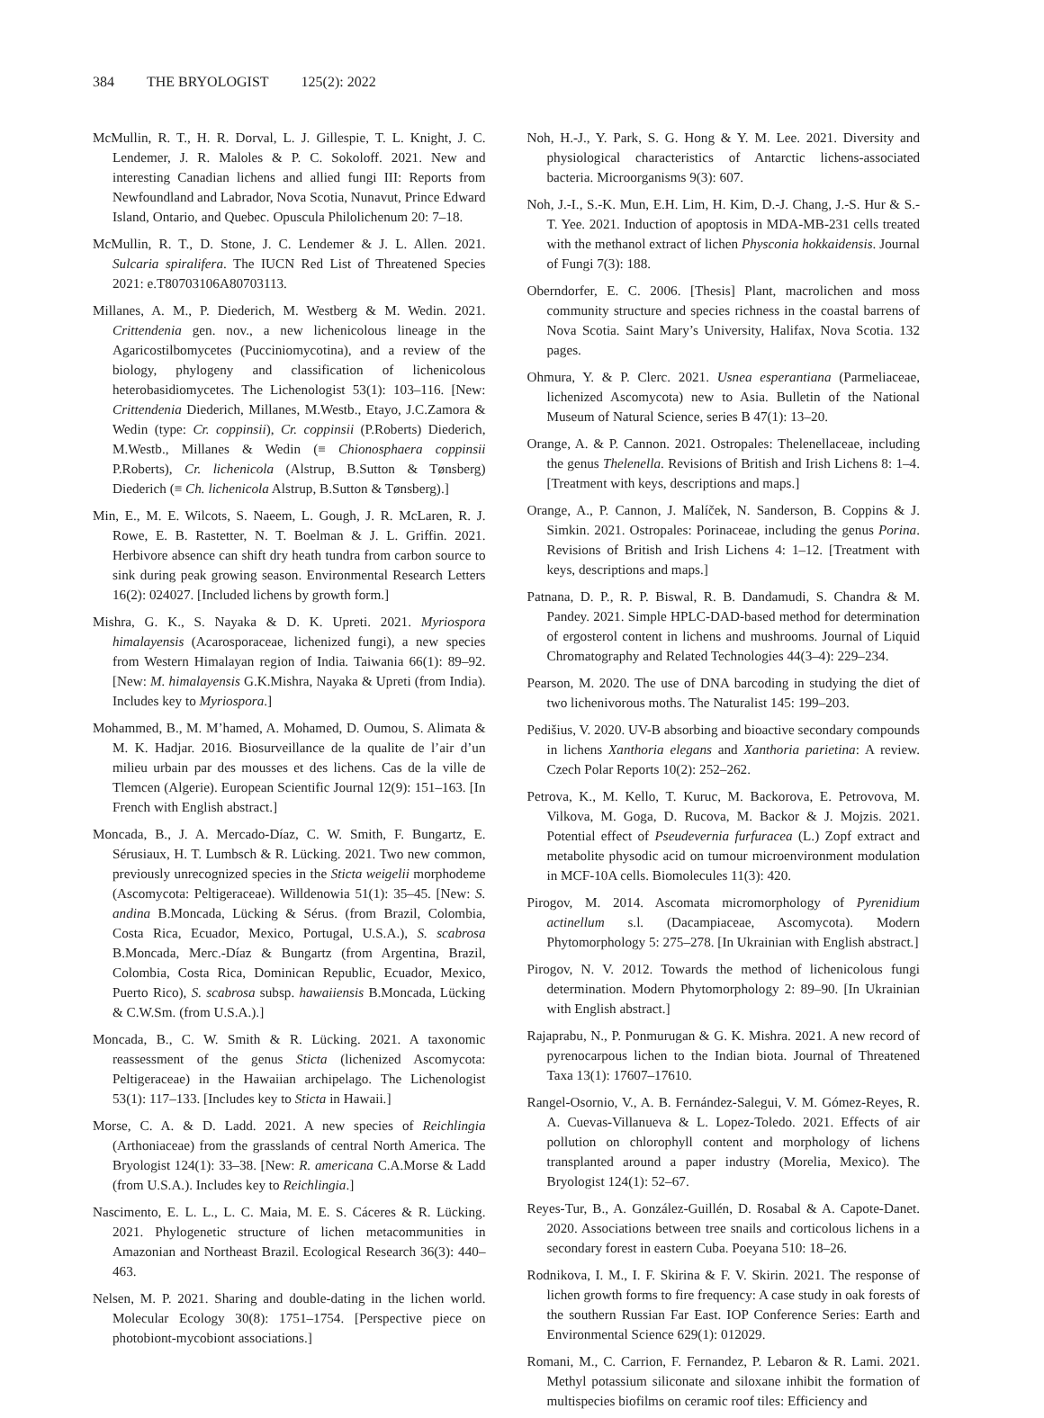384 THE BRYOLOGIST 125(2): 2022
McMullin, R. T., H. R. Dorval, L. J. Gillespie, T. L. Knight, J. C. Lendemer, J. R. Maloles & P. C. Sokoloff. 2021. New and interesting Canadian lichens and allied fungi III: Reports from Newfoundland and Labrador, Nova Scotia, Nunavut, Prince Edward Island, Ontario, and Quebec. Opuscula Philolichenum 20: 7–18.
McMullin, R. T., D. Stone, J. C. Lendemer & J. L. Allen. 2021. Sulcaria spiralifera. The IUCN Red List of Threatened Species 2021: e.T80703106A80703113.
Millanes, A. M., P. Diederich, M. Westberg & M. Wedin. 2021. Crittendenia gen. nov., a new lichenicolous lineage in the Agaricostilbomycetes (Pucciniomycotina), and a review of the biology, phylogeny and classification of lichenicolous heterobasidiomycetes. The Lichenologist 53(1): 103–116. [New: Crittendenia Diederich, Millanes, M.Westb., Etayo, J.C.Zamora & Wedin (type: Cr. coppinsii), Cr. coppinsii (P.Roberts) Diederich, M.Westb., Millanes & Wedin (≡ Chionosphaera coppinsii P.Roberts), Cr. lichenicola (Alstrup, B.Sutton & Tønsberg) Diederich (≡ Ch. lichenicola Alstrup, B.Sutton & Tønsberg).]
Min, E., M. E. Wilcots, S. Naeem, L. Gough, J. R. McLaren, R. J. Rowe, E. B. Rastetter, N. T. Boelman & J. L. Griffin. 2021. Herbivore absence can shift dry heath tundra from carbon source to sink during peak growing season. Environmental Research Letters 16(2): 024027. [Included lichens by growth form.]
Mishra, G. K., S. Nayaka & D. K. Upreti. 2021. Myriospora himalayensis (Acarosporaceae, lichenized fungi), a new species from Western Himalayan region of India. Taiwania 66(1): 89–92. [New: M. himalayensis G.K.Mishra, Nayaka & Upreti (from India). Includes key to Myriospora.]
Mohammed, B., M. M’hamed, A. Mohamed, D. Oumou, S. Alimata & M. K. Hadjar. 2016. Biosurveillance de la qualite de l’air d’un milieu urbain par des mousses et des lichens. Cas de la ville de Tlemcen (Algerie). European Scientific Journal 12(9): 151–163. [In French with English abstract.]
Moncada, B., J. A. Mercado-Díaz, C. W. Smith, F. Bungartz, E. Sérusiaux, H. T. Lumbsch & R. Lücking. 2021. Two new common, previously unrecognized species in the Sticta weigelii morphodeme (Ascomycota: Peltigeraceae). Willdenowia 51(1): 35–45. [New: S. andina B.Moncada, Lücking & Sérus. (from Brazil, Colombia, Costa Rica, Ecuador, Mexico, Portugal, U.S.A.), S. scabrosa B.Moncada, Merc.-Díaz & Bungartz (from Argentina, Brazil, Colombia, Costa Rica, Dominican Republic, Ecuador, Mexico, Puerto Rico), S. scabrosa subsp. hawaiiensis B.Moncada, Lücking & C.W.Sm. (from U.S.A.).]
Moncada, B., C. W. Smith & R. Lücking. 2021. A taxonomic reassessment of the genus Sticta (lichenized Ascomycota: Peltigeraceae) in the Hawaiian archipelago. The Lichenologist 53(1): 117–133. [Includes key to Sticta in Hawaii.]
Morse, C. A. & D. Ladd. 2021. A new species of Reichlingia (Arthoniaceae) from the grasslands of central North America. The Bryologist 124(1): 33–38. [New: R. americana C.A.Morse & Ladd (from U.S.A.). Includes key to Reichlingia.]
Nascimento, E. L. L., L. C. Maia, M. E. S. Cáceres & R. Lücking. 2021. Phylogenetic structure of lichen metacommunities in Amazonian and Northeast Brazil. Ecological Research 36(3): 440–463.
Nelsen, M. P. 2021. Sharing and double-dating in the lichen world. Molecular Ecology 30(8): 1751–1754. [Perspective piece on photobiont-mycobiont associations.]
Noh, H.-J., Y. Park, S. G. Hong & Y. M. Lee. 2021. Diversity and physiological characteristics of Antarctic lichens-associated bacteria. Microorganisms 9(3): 607.
Noh, J.-I., S.-K. Mun, E.H. Lim, H. Kim, D.-J. Chang, J.-S. Hur & S.-T. Yee. 2021. Induction of apoptosis in MDA-MB-231 cells treated with the methanol extract of lichen Physconia hokkaidensis. Journal of Fungi 7(3): 188.
Oberndorfer, E. C. 2006. [Thesis] Plant, macrolichen and moss community structure and species richness in the coastal barrens of Nova Scotia. Saint Mary’s University, Halifax, Nova Scotia. 132 pages.
Ohmura, Y. & P. Clerc. 2021. Usnea esperantiana (Parmeliaceae, lichenized Ascomycota) new to Asia. Bulletin of the National Museum of Natural Science, series B 47(1): 13–20.
Orange, A. & P. Cannon. 2021. Ostropales: Thelenellaceae, including the genus Thelenella. Revisions of British and Irish Lichens 8: 1–4. [Treatment with keys, descriptions and maps.]
Orange, A., P. Cannon, J. Malíček, N. Sanderson, B. Coppins & J. Simkin. 2021. Ostropales: Porinaceae, including the genus Porina. Revisions of British and Irish Lichens 4: 1–12. [Treatment with keys, descriptions and maps.]
Patnana, D. P., R. P. Biswal, R. B. Dandamudi, S. Chandra & M. Pandey. 2021. Simple HPLC-DAD-based method for determination of ergosterol content in lichens and mushrooms. Journal of Liquid Chromatography and Related Technologies 44(3–4): 229–234.
Pearson, M. 2020. The use of DNA barcoding in studying the diet of two lichenivorous moths. The Naturalist 145: 199–203.
Pedišius, V. 2020. UV-B absorbing and bioactive secondary compounds in lichens Xanthoria elegans and Xanthoria parietina: A review. Czech Polar Reports 10(2): 252–262.
Petrova, K., M. Kello, T. Kuruc, M. Backorova, E. Petrovova, M. Vilkova, M. Goga, D. Rucova, M. Backor & J. Mojzis. 2021. Potential effect of Pseudevernia furfuracea (L.) Zopf extract and metabolite physodic acid on tumour microenvironment modulation in MCF-10A cells. Biomolecules 11(3): 420.
Pirogov, M. 2014. Ascomata micromorphology of Pyrenidium actinellum s.l. (Dacampiaceae, Ascomycota). Modern Phytomorphology 5: 275–278. [In Ukrainian with English abstract.]
Pirogov, N. V. 2012. Towards the method of lichenicolous fungi determination. Modern Phytomorphology 2: 89–90. [In Ukrainian with English abstract.]
Rajaprabu, N., P. Ponmurugan & G. K. Mishra. 2021. A new record of pyrenocarpous lichen to the Indian biota. Journal of Threatened Taxa 13(1): 17607–17610.
Rangel-Osornio, V., A. B. Fernández-Salegui, V. M. Gómez-Reyes, R. A. Cuevas-Villanueva & L. Lopez-Toledo. 2021. Effects of air pollution on chlorophyll content and morphology of lichens transplanted around a paper industry (Morelia, Mexico). The Bryologist 124(1): 52–67.
Reyes-Tur, B., A. González-Guillén, D. Rosabal & A. Capote-Danet. 2020. Associations between tree snails and corticolous lichens in a secondary forest in eastern Cuba. Poeyana 510: 18–26.
Rodnikova, I. M., I. F. Skirina & F. V. Skirin. 2021. The response of lichen growth forms to fire frequency: A case study in oak forests of the southern Russian Far East. IOP Conference Series: Earth and Environmental Science 629(1): 012029.
Romani, M., C. Carrion, F. Fernandez, P. Lebaron & R. Lami. 2021. Methyl potassium siliconate and siloxane inhibit the formation of multispecies biofilms on ceramic roof tiles: Efficiency and